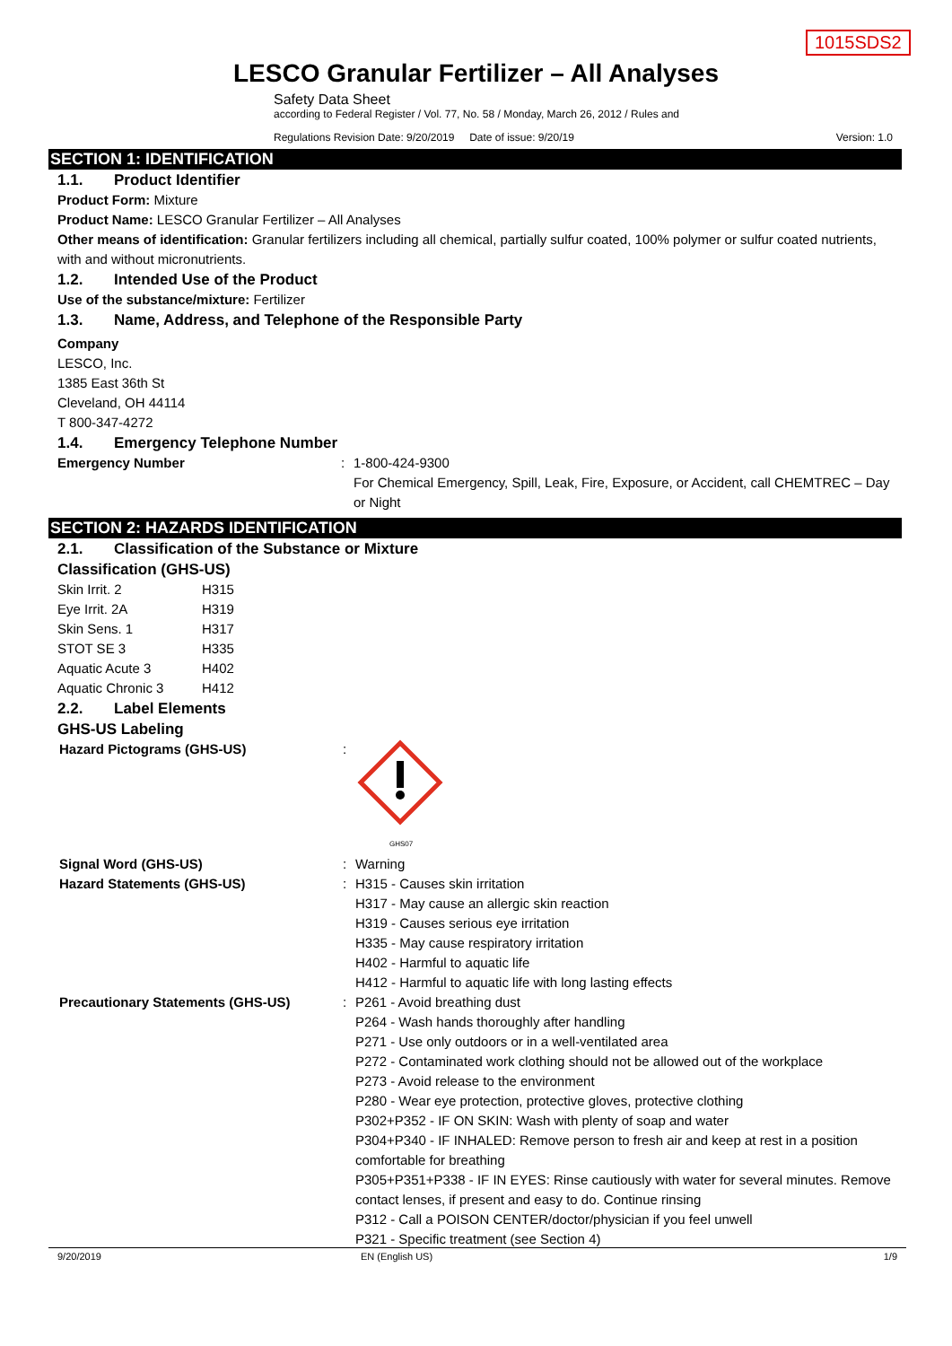1015SDS2
LESCO Granular Fertilizer – All Analyses
Safety Data Sheet
according to Federal Register / Vol. 77, No. 58 / Monday, March 26, 2012 / Rules and
Regulations Revision Date: 9/20/2019 Date of issue: 9/20/19 Version: 1.0
SECTION 1: IDENTIFICATION
1.1. Product Identifier
Product Form: Mixture
Product Name: LESCO Granular Fertilizer – All Analyses
Other means of identification: Granular fertilizers including all chemical, partially sulfur coated, 100% polymer or sulfur coated nutrients, with and without micronutrients.
1.2. Intended Use of the Product
Use of the substance/mixture: Fertilizer
1.3. Name, Address, and Telephone of the Responsible Party
Company
LESCO, Inc.
1385 East 36th St
Cleveland, OH 44114
T 800-347-4272
1.4. Emergency Telephone Number
| Emergency Number | : | 1-800-424-9300 For Chemical Emergency, Spill, Leak, Fire, Exposure, or Accident, call CHEMTREC – Day or Night |
SECTION 2: HAZARDS IDENTIFICATION
2.1. Classification of the Substance or Mixture
Classification (GHS-US)
| Skin Irrit. 2 | H315 |
| Eye Irrit. 2A | H319 |
| Skin Sens. 1 | H317 |
| STOT SE 3 | H335 |
| Aquatic Acute 3 | H402 |
| Aquatic Chronic 3 | H412 |
2.2. Label Elements
GHS-US Labeling
| Hazard Pictograms (GHS-US) | : | GHS07 |
| Signal Word (GHS-US) | : | Warning |
| Hazard Statements (GHS-US) | : | H315 - Causes skin irritation H317 - May cause an allergic skin reaction H319 - Causes serious eye irritation H335 - May cause respiratory irritation H402 - Harmful to aquatic life H412 - Harmful to aquatic life with long lasting effects |
| Precautionary Statements (GHS-US) | : | P261 - Avoid breathing dust P264 - Wash hands thoroughly after handling P271 - Use only outdoors or in a well-ventilated area P272 - Contaminated work clothing should not be allowed out of the workplace P273 - Avoid release to the environment P280 - Wear eye protection, protective gloves, protective clothing P302+P352 - IF ON SKIN: Wash with plenty of soap and water P304+P340 - IF INHALED: Remove person to fresh air and keep at rest in a position comfortable for breathing P305+P351+P338 - IF IN EYES: Rinse cautiously with water for several minutes. Remove contact lenses, if present and easy to do. Continue rinsing P312 - Call a POISON CENTER/doctor/physician if you feel unwell P321 - Specific treatment (see Section 4) |
9/20/2019 EN (English US) 1/9